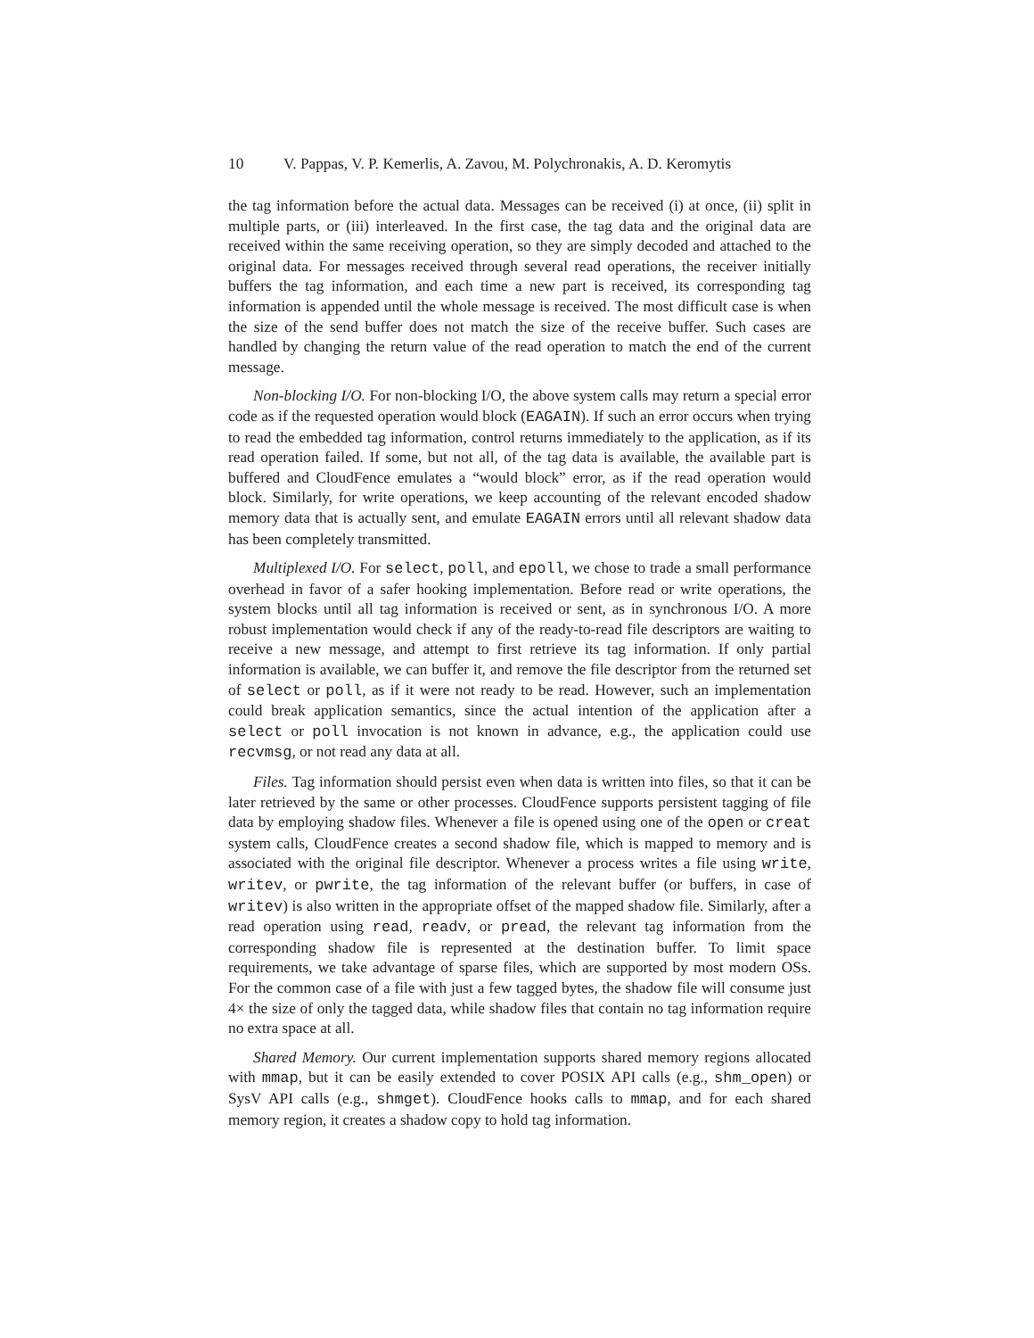10 V. Pappas, V. P. Kemerlis, A. Zavou, M. Polychronakis, A. D. Keromytis
the tag information before the actual data. Messages can be received (i) at once, (ii) split in multiple parts, or (iii) interleaved. In the first case, the tag data and the original data are received within the same receiving operation, so they are simply decoded and attached to the original data. For messages received through several read operations, the receiver initially buffers the tag information, and each time a new part is received, its corresponding tag information is appended until the whole message is received. The most difficult case is when the size of the send buffer does not match the size of the receive buffer. Such cases are handled by changing the return value of the read operation to match the end of the current message.
Non-blocking I/O. For non-blocking I/O, the above system calls may return a special error code as if the requested operation would block (EAGAIN). If such an error occurs when trying to read the embedded tag information, control returns immediately to the application, as if its read operation failed. If some, but not all, of the tag data is available, the available part is buffered and CloudFence emulates a “would block” error, as if the read operation would block. Similarly, for write operations, we keep accounting of the relevant encoded shadow memory data that is actually sent, and emulate EAGAIN errors until all relevant shadow data has been completely transmitted.
Multiplexed I/O. For select, poll, and epoll, we chose to trade a small performance overhead in favor of a safer hooking implementation. Before read or write operations, the system blocks until all tag information is received or sent, as in synchronous I/O. A more robust implementation would check if any of the ready-to-read file descriptors are waiting to receive a new message, and attempt to first retrieve its tag information. If only partial information is available, we can buffer it, and remove the file descriptor from the returned set of select or poll, as if it were not ready to be read. However, such an implementation could break application semantics, since the actual intention of the application after a select or poll invocation is not known in advance, e.g., the application could use recvmsg, or not read any data at all.
Files. Tag information should persist even when data is written into files, so that it can be later retrieved by the same or other processes. CloudFence supports persistent tagging of file data by employing shadow files. Whenever a file is opened using one of the open or creat system calls, CloudFence creates a second shadow file, which is mapped to memory and is associated with the original file descriptor. Whenever a process writes a file using write, writev, or pwrite, the tag information of the relevant buffer (or buffers, in case of writev) is also written in the appropriate offset of the mapped shadow file. Similarly, after a read operation using read, readv, or pread, the relevant tag information from the corresponding shadow file is represented at the destination buffer. To limit space requirements, we take advantage of sparse files, which are supported by most modern OSs. For the common case of a file with just a few tagged bytes, the shadow file will consume just 4× the size of only the tagged data, while shadow files that contain no tag information require no extra space at all.
Shared Memory. Our current implementation supports shared memory regions allocated with mmap, but it can be easily extended to cover POSIX API calls (e.g., shm_open) or SysV API calls (e.g., shmget). CloudFence hooks calls to mmap, and for each shared memory region, it creates a shadow copy to hold tag information.